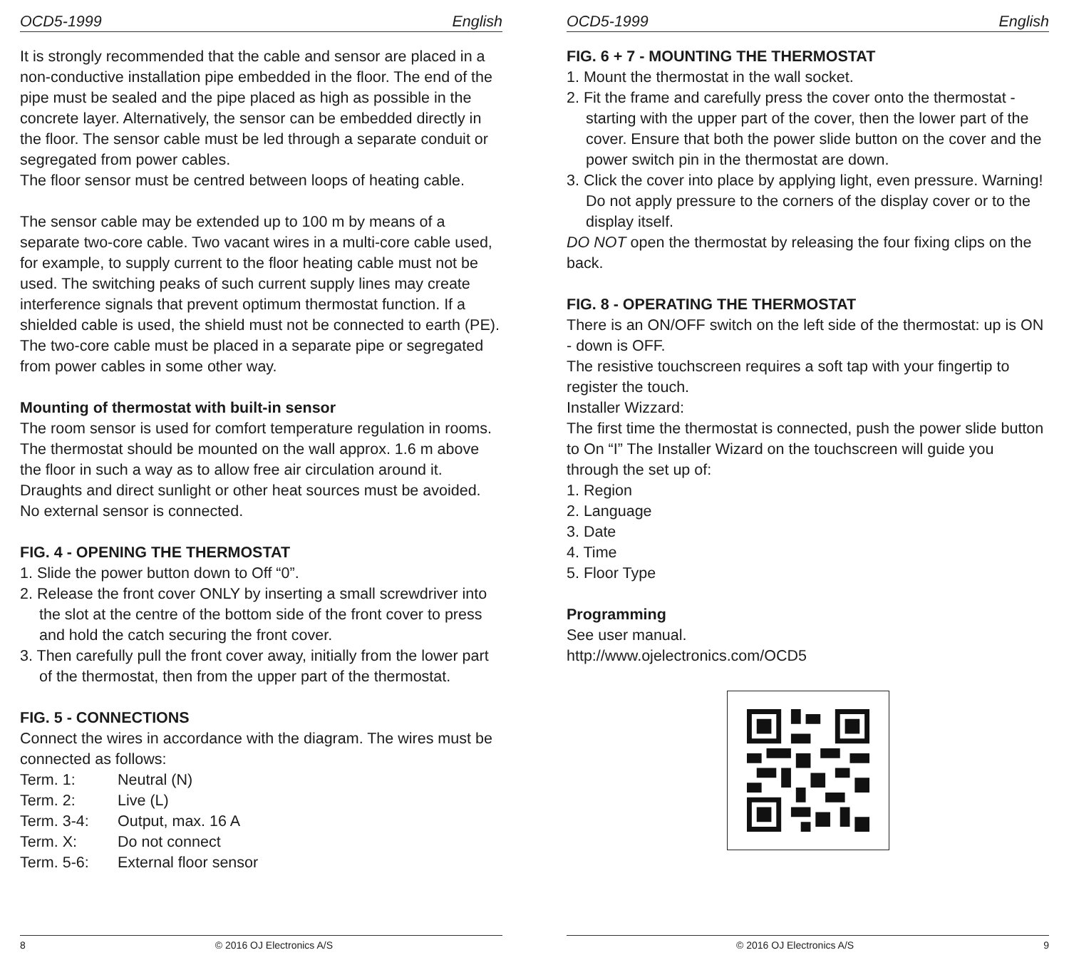OCD5-1999 English
It is strongly recommended that the cable and sensor are placed in a non-conductive installation pipe embedded in the floor. The end of the pipe must be sealed and the pipe placed as high as possible in the concrete layer. Alternatively, the sensor can be embedded directly in the floor. The sensor cable must be led through a separate conduit or segregated from power cables.
The floor sensor must be centred between loops of heating cable.
The sensor cable may be extended up to 100 m by means of a separate two-core cable. Two vacant wires in a multi-core cable used, for example, to supply current to the floor heating cable must not be used. The switching peaks of such current supply lines may create interference signals that prevent optimum thermostat function. If a shielded cable is used, the shield must not be connected to earth (PE). The two-core cable must be placed in a separate pipe or segregated from power cables in some other way.
Mounting of thermostat with built-in sensor
The room sensor is used for comfort temperature regulation in rooms. The thermostat should be mounted on the wall approx. 1.6 m above the floor in such a way as to allow free air circulation around it. Draughts and direct sunlight or other heat sources must be avoided. No external sensor is connected.
FIG. 4 - OPENING THE THERMOSTAT
1. Slide the power button down to Off “0”.
2. Release the front cover ONLY by inserting a small screwdriver into the slot at the centre of the bottom side of the front cover to press and hold the catch securing the front cover.
3. Then carefully pull the front cover away, initially from the lower part of the thermostat, then from the upper part of the thermostat.
FIG. 5 - CONNECTIONS
Connect the wires in accordance with the diagram. The wires must be connected as follows:
| Term. 1: | Neutral (N) |
| Term. 2: | Live (L) |
| Term. 3-4: | Output, max. 16 A |
| Term. X: | Do not connect |
| Term. 5-6: | External floor sensor |
8 © 2016 OJ Electronics A/S
OCD5-1999 English
FIG. 6 + 7 - MOUNTING THE THERMOSTAT
1. Mount the thermostat in the wall socket.
2. Fit the frame and carefully press the cover onto the thermostat - starting with the upper part of the cover, then the lower part of the cover. Ensure that both the power slide button on the cover and the power switch pin in the thermostat are down.
3. Click the cover into place by applying light, even pressure. Warning! Do not apply pressure to the corners of the display cover or to the display itself.
DO NOT open the thermostat by releasing the four fixing clips on the back.
FIG. 8 - OPERATING THE THERMOSTAT
There is an ON/OFF switch on the left side of the thermostat: up is ON - down is OFF.
The resistive touchscreen requires a soft tap with your fingertip to register the touch.
Installer Wizzard:
The first time the thermostat is connected, push the power slide button to On “I” The Installer Wizard on the touchscreen will guide you through the set up of:
1. Region
2. Language
3. Date
4. Time
5. Floor Type
Programming
See user manual.
http://www.ojelectronics.com/OCD5
© 2016 OJ Electronics A/S 9